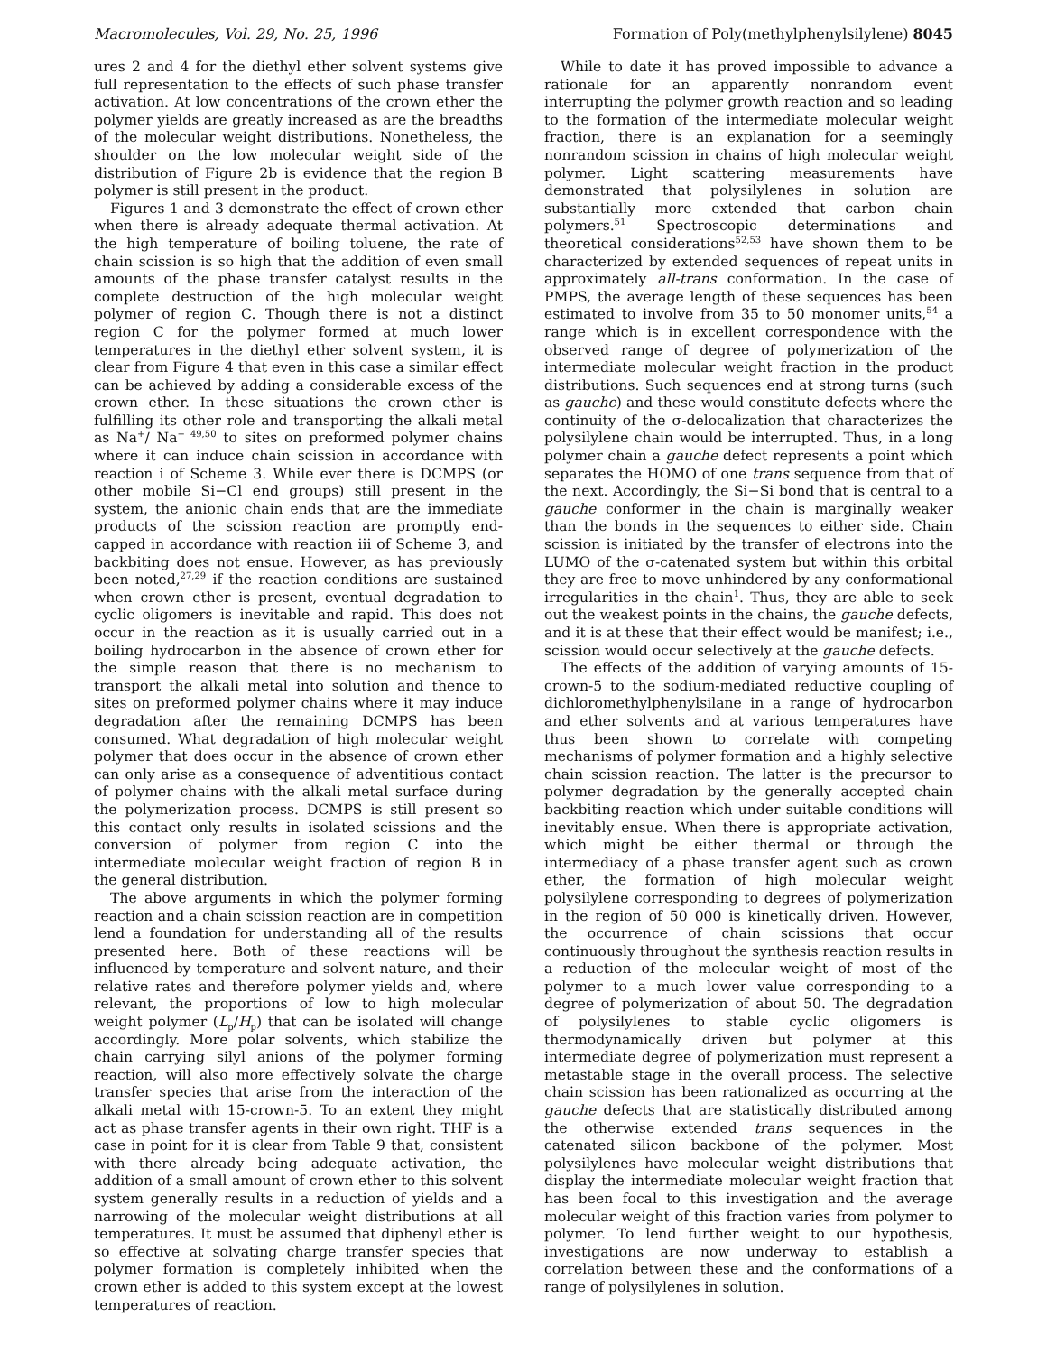Macromolecules, Vol. 29, No. 25, 1996 Formation of Poly(methylphenylsilylene) 8045
ures 2 and 4 for the diethyl ether solvent systems give full representation to the effects of such phase transfer activation. At low concentrations of the crown ether the polymer yields are greatly increased as are the breadths of the molecular weight distributions. Nonetheless, the shoulder on the low molecular weight side of the distribution of Figure 2b is evidence that the region B polymer is still present in the product.
Figures 1 and 3 demonstrate the effect of crown ether when there is already adequate thermal activation. At the high temperature of boiling toluene, the rate of chain scission is so high that the addition of even small amounts of the phase transfer catalyst results in the complete destruction of the high molecular weight polymer of region C. Though there is not a distinct region C for the polymer formed at much lower temperatures in the diethyl ether solvent system, it is clear from Figure 4 that even in this case a similar effect can be achieved by adding a considerable excess of the crown ether. In these situations the crown ether is fulfilling its other role and transporting the alkali metal as Na<sup>+</sup>/ Na<sup>− 49,50</sup> to sites on preformed polymer chains where it can induce chain scission in accordance with reaction i of Scheme 3. While ever there is DCMPS (or other mobile Si−Cl end groups) still present in the system, the anionic chain ends that are the immediate products of the scission reaction are promptly end-capped in accordance with reaction iii of Scheme 3, and backbiting does not ensue. However, as has previously been noted,<sup>27,29</sup> if the reaction conditions are sustained when crown ether is present, eventual degradation to cyclic oligomers is inevitable and rapid. This does not occur in the reaction as it is usually carried out in a boiling hydrocarbon in the absence of crown ether for the simple reason that there is no mechanism to transport the alkali metal into solution and thence to sites on preformed polymer chains where it may induce degradation after the remaining DCMPS has been consumed. What degradation of high molecular weight polymer that does occur in the absence of crown ether can only arise as a consequence of adventitious contact of polymer chains with the alkali metal surface during the polymerization process. DCMPS is still present so this contact only results in isolated scissions and the conversion of polymer from region C into the intermediate molecular weight fraction of region B in the general distribution.
The above arguments in which the polymer forming reaction and a chain scission reaction are in competition lend a foundation for understanding all of the results presented here. Both of these reactions will be influenced by temperature and solvent nature, and their relative rates and therefore polymer yields and, where relevant, the proportions of low to high molecular weight polymer (L<sub>p</sub>/H<sub>p</sub>) that can be isolated will change accordingly. More polar solvents, which stabilize the chain carrying silyl anions of the polymer forming reaction, will also more effectively solvate the charge transfer species that arise from the interaction of the alkali metal with 15-crown-5. To an extent they might act as phase transfer agents in their own right. THF is a case in point for it is clear from Table 9 that, consistent with there already being adequate activation, the addition of a small amount of crown ether to this solvent system generally results in a reduction of yields and a narrowing of the molecular weight distributions at all temperatures. It must be assumed that diphenyl ether is so effective at solvating charge transfer species that polymer formation is completely inhibited when the crown ether is added to this system except at the lowest temperatures of reaction.
While to date it has proved impossible to advance a rationale for an apparently nonrandom event interrupting the polymer growth reaction and so leading to the formation of the intermediate molecular weight fraction, there is an explanation for a seemingly nonrandom scission in chains of high molecular weight polymer. Light scattering measurements have demonstrated that polysilylenes in solution are substantially more extended that carbon chain polymers.<sup>51</sup> Spectroscopic determinations and theoretical considerations<sup>52,53</sup> have shown them to be characterized by extended sequences of repeat units in approximately all-trans conformation. In the case of PMPS, the average length of these sequences has been estimated to involve from 35 to 50 monomer units,<sup>54</sup> a range which is in excellent correspondence with the observed range of degree of polymerization of the intermediate molecular weight fraction in the product distributions. Such sequences end at strong turns (such as gauche) and these would constitute defects where the continuity of the σ-delocalization that characterizes the polysilylene chain would be interrupted. Thus, in a long polymer chain a gauche defect represents a point which separates the HOMO of one trans sequence from that of the next. Accordingly, the Si−Si bond that is central to a gauche conformer in the chain is marginally weaker than the bonds in the sequences to either side. Chain scission is initiated by the transfer of electrons into the LUMO of the σ-catenated system but within this orbital they are free to move unhindered by any conformational irregularities in the chain<sup>1</sup>. Thus, they are able to seek out the weakest points in the chains, the gauche defects, and it is at these that their effect would be manifest; i.e., scission would occur selectively at the gauche defects.
The effects of the addition of varying amounts of 15-crown-5 to the sodium-mediated reductive coupling of dichloromethylphenylsilane in a range of hydrocarbon and ether solvents and at various temperatures have thus been shown to correlate with competing mechanisms of polymer formation and a highly selective chain scission reaction. The latter is the precursor to polymer degradation by the generally accepted chain backbiting reaction which under suitable conditions will inevitably ensue. When there is appropriate activation, which might be either thermal or through the intermediacy of a phase transfer agent such as crown ether, the formation of high molecular weight polysilylene corresponding to degrees of polymerization in the region of 50 000 is kinetically driven. However, the occurrence of chain scissions that occur continuously throughout the synthesis reaction results in a reduction of the molecular weight of most of the polymer to a much lower value corresponding to a degree of polymerization of about 50. The degradation of polysilylenes to stable cyclic oligomers is thermodynamically driven but polymer at this intermediate degree of polymerization must represent a metastable stage in the overall process. The selective chain scission has been rationalized as occurring at the gauche defects that are statistically distributed among the otherwise extended trans sequences in the catenated silicon backbone of the polymer. Most polysilylenes have molecular weight distributions that display the intermediate molecular weight fraction that has been focal to this investigation and the average molecular weight of this fraction varies from polymer to polymer. To lend further weight to our hypothesis, investigations are now underway to establish a correlation between these and the conformations of a range of polysilylenes in solution.